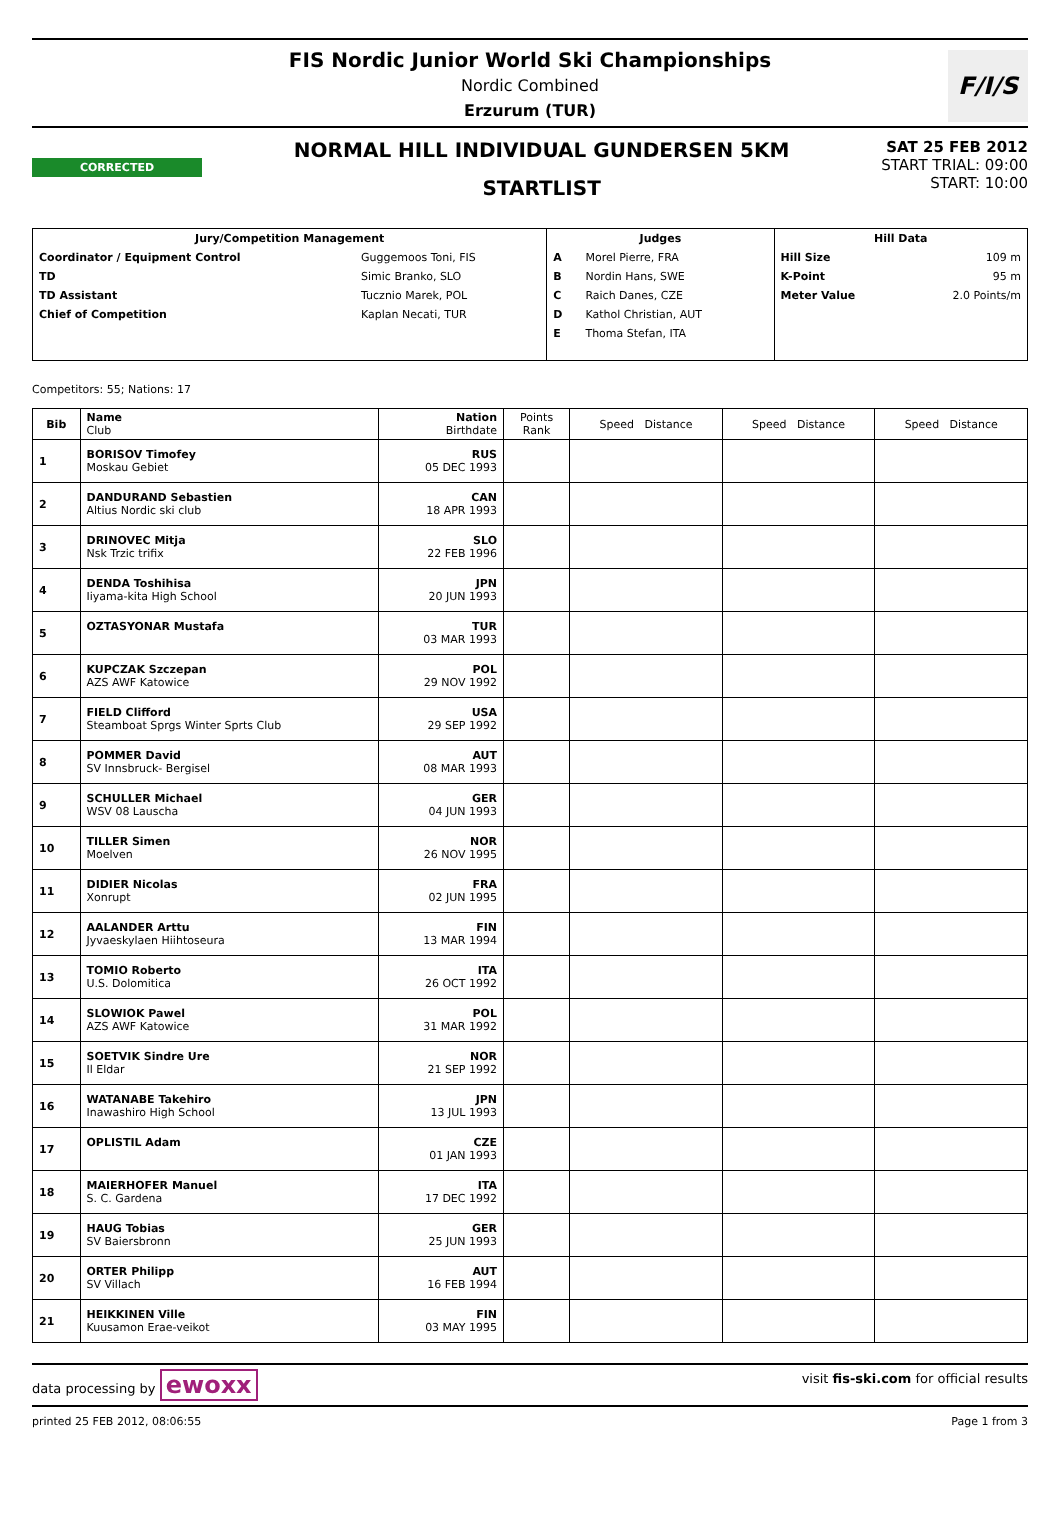F/I/S
FIS Nordic Junior World Ski Championships
Nordic Combined
Erzurum (TUR)
CORRECTED
NORMAL HILL INDIVIDUAL GUNDERSEN 5KM
STARTLIST
SAT 25 FEB 2012
START TRIAL: 09:00
START: 10:00
| Jury/Competition Management | | Judges | | Hill Data | |
| --- | --- | --- | --- | --- | --- |
| Coordinator / Equipment Control | Guggemoos Toni, FIS | A | Morel Pierre, FRA | Hill Size | 109 m |
| TD | Simic Branko, SLO | B | Nordin Hans, SWE | K-Point | 95 m |
| TD Assistant | Tucznio Marek, POL | C | Raich Danes, CZE | Meter Value | 2.0 Points/m |
| Chief of Competition | Kaplan Necati, TUR | D | Kathol Christian, AUT | | |
| | | E | Thoma Stefan, ITA | | |
Competitors: 55; Nations: 17
| Bib | Name Club | Nation Birthdate | Points Rank | Speed Distance | Speed Distance | Speed Distance |
| --- | --- | --- | --- | --- | --- | --- |
| 1 | BORISOV Timofey Moskau Gebiet | RUS 05 DEC 1993 | | | | |
| 2 | DANDURAND Sebastien Altius Nordic ski club | CAN 18 APR 1993 | | | | |
| 3 | DRINOVEC Mitja Nsk Trzic trifix | SLO 22 FEB 1996 | | | | |
| 4 | DENDA Toshihisa Iiyama-kita High School | JPN 20 JUN 1993 | | | | |
| 5 | OZTASYONAR Mustafa | TUR 03 MAR 1993 | | | | |
| 6 | KUPCZAK Szczepan AZS AWF Katowice | POL 29 NOV 1992 | | | | |
| 7 | FIELD Clifford Steamboat Sprgs Winter Sprts Club | USA 29 SEP 1992 | | | | |
| 8 | POMMER David SV Innsbruck- Bergisel | AUT 08 MAR 1993 | | | | |
| 9 | SCHULLER Michael WSV 08 Lauscha | GER 04 JUN 1993 | | | | |
| 10 | TILLER Simen Moelven | NOR 26 NOV 1995 | | | | |
| 11 | DIDIER Nicolas Xonrupt | FRA 02 JUN 1995 | | | | |
| 12 | AALANDER Arttu Jyvaeskylaen Hiihtoseura | FIN 13 MAR 1994 | | | | |
| 13 | TOMIO Roberto U.S. Dolomitica | ITA 26 OCT 1992 | | | | |
| 14 | SLOWIOK Pawel AZS AWF Katowice | POL 31 MAR 1992 | | | | |
| 15 | SOETVIK Sindre Ure Il Eldar | NOR 21 SEP 1992 | | | | |
| 16 | WATANABE Takehiro Inawashiro High School | JPN 13 JUL 1993 | | | | |
| 17 | OPLISTIL Adam | CZE 01 JAN 1993 | | | | |
| 18 | MAIERHOFER Manuel S. C. Gardena | ITA 17 DEC 1992 | | | | |
| 19 | HAUG Tobias SV Baiersbronn | GER 25 JUN 1993 | | | | |
| 20 | ORTER Philipp SV Villach | AUT 16 FEB 1994 | | | | |
| 21 | HEIKKINEN Ville Kuusamon Erae-veikot | FIN 03 MAY 1995 | | | | |
data processing by ewoxx visit fis-ski.com for official results
printed 25 FEB 2012, 08:06:55 Page 1 from 3